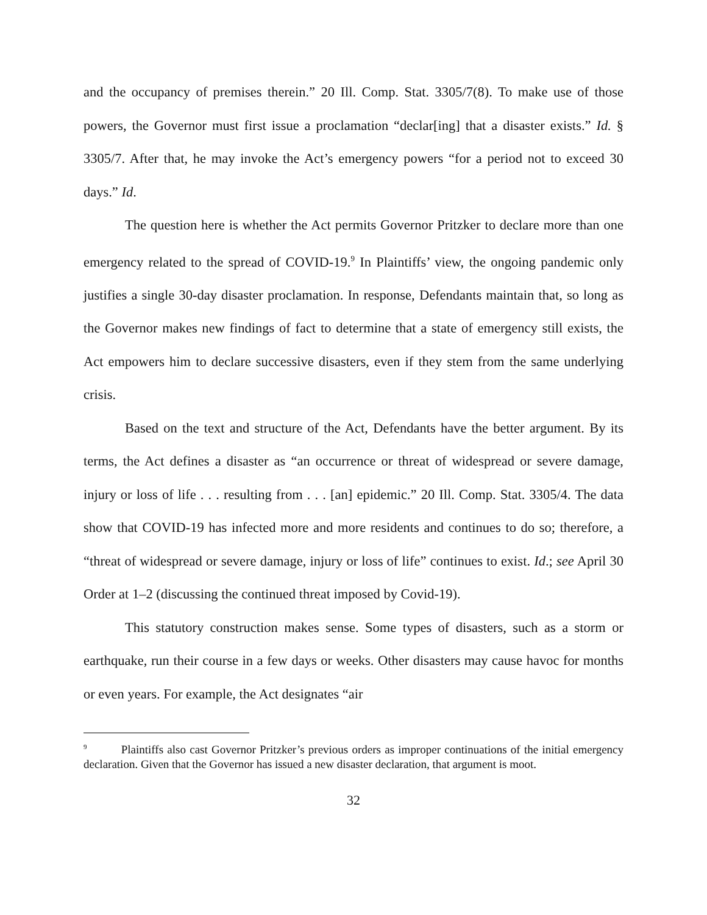and the occupancy of premises therein.” 20 Ill. Comp. Stat. 3305/7(8). To make use of those powers, the Governor must first issue a proclamation “declar[ing] that a disaster exists.” Id. § 3305/7. After that, he may invoke the Act’s emergency powers “for a period not to exceed 30 days.” Id.
The question here is whether the Act permits Governor Pritzker to declare more than one emergency related to the spread of COVID-19.<sup>9</sup> In Plaintiffs’ view, the ongoing pandemic only justifies a single 30-day disaster proclamation. In response, Defendants maintain that, so long as the Governor makes new findings of fact to determine that a state of emergency still exists, the Act empowers him to declare successive disasters, even if they stem from the same underlying crisis.
Based on the text and structure of the Act, Defendants have the better argument. By its terms, the Act defines a disaster as “an occurrence or threat of widespread or severe damage, injury or loss of life . . . resulting from . . . [an] epidemic.” 20 Ill. Comp. Stat. 3305/4. The data show that COVID-19 has infected more and more residents and continues to do so; therefore, a “threat of widespread or severe damage, injury or loss of life” continues to exist. Id.; see April 30 Order at 1–2 (discussing the continued threat imposed by Covid-19).
This statutory construction makes sense. Some types of disasters, such as a storm or earthquake, run their course in a few days or weeks. Other disasters may cause havoc for months or even years. For example, the Act designates “air
<sup>9</sup> Plaintiffs also cast Governor Pritzker’s previous orders as improper continuations of the initial emergency declaration. Given that the Governor has issued a new disaster declaration, that argument is moot.
32